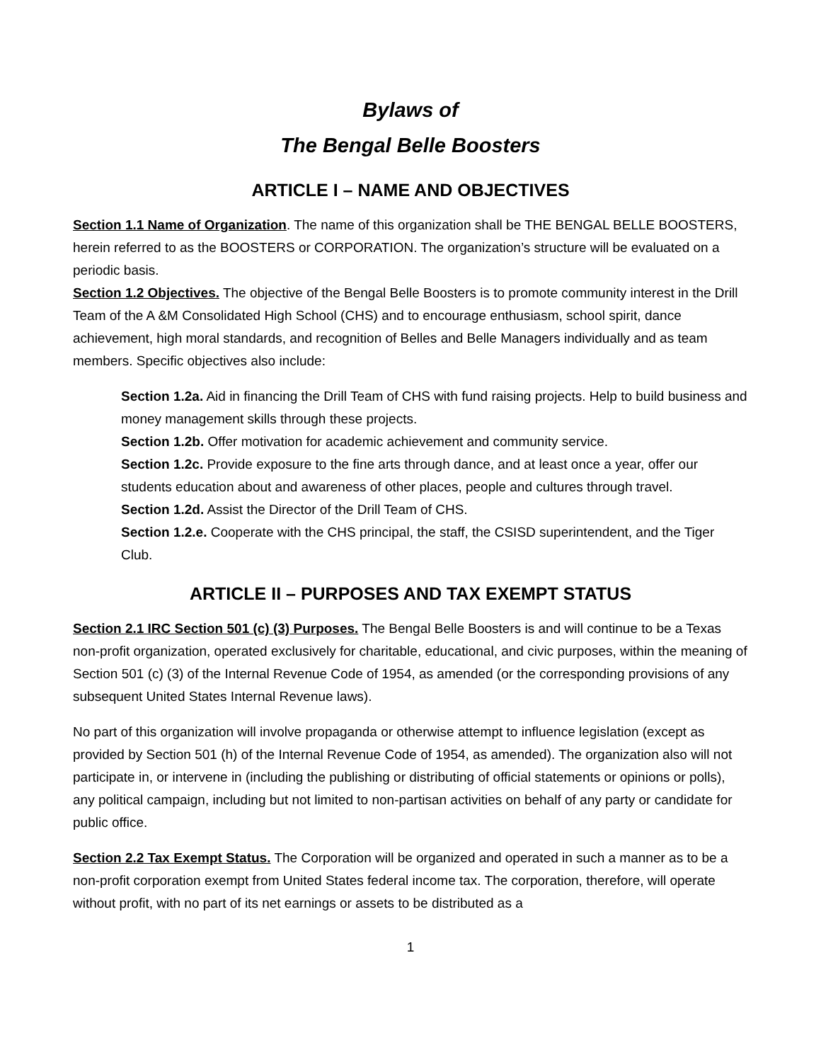Bylaws of
The Bengal Belle Boosters
ARTICLE I – NAME AND OBJECTIVES
Section 1.1 Name of Organization. The name of this organization shall be THE BENGAL BELLE BOOSTERS, herein referred to as the BOOSTERS or CORPORATION. The organization’s structure will be evaluated on a periodic basis.
Section 1.2 Objectives. The objective of the Bengal Belle Boosters is to promote community interest in the Drill Team of the A &M Consolidated High School (CHS) and to encourage enthusiasm, school spirit, dance achievement, high moral standards, and recognition of Belles and Belle Managers individually and as team members. Specific objectives also include:
Section 1.2a. Aid in financing the Drill Team of CHS with fund raising projects. Help to build business and money management skills through these projects.
Section 1.2b. Offer motivation for academic achievement and community service.
Section 1.2c. Provide exposure to the fine arts through dance, and at least once a year, offer our students education about and awareness of other places, people and cultures through travel.
Section 1.2d. Assist the Director of the Drill Team of CHS.
Section 1.2.e. Cooperate with the CHS principal, the staff, the CSISD superintendent, and the Tiger Club.
ARTICLE II – PURPOSES AND TAX EXEMPT STATUS
Section 2.1 IRC Section 501 (c) (3) Purposes. The Bengal Belle Boosters is and will continue to be a Texas non-profit organization, operated exclusively for charitable, educational, and civic purposes, within the meaning of Section 501 (c) (3) of the Internal Revenue Code of 1954, as amended (or the corresponding provisions of any subsequent United States Internal Revenue laws).
No part of this organization will involve propaganda or otherwise attempt to influence legislation (except as provided by Section 501 (h) of the Internal Revenue Code of 1954, as amended). The organization also will not participate in, or intervene in (including the publishing or distributing of official statements or opinions or polls), any political campaign, including but not limited to non-partisan activities on behalf of any party or candidate for public office.
Section 2.2 Tax Exempt Status. The Corporation will be organized and operated in such a manner as to be a non-profit corporation exempt from United States federal income tax. The corporation, therefore, will operate without profit, with no part of its net earnings or assets to be distributed as a
1